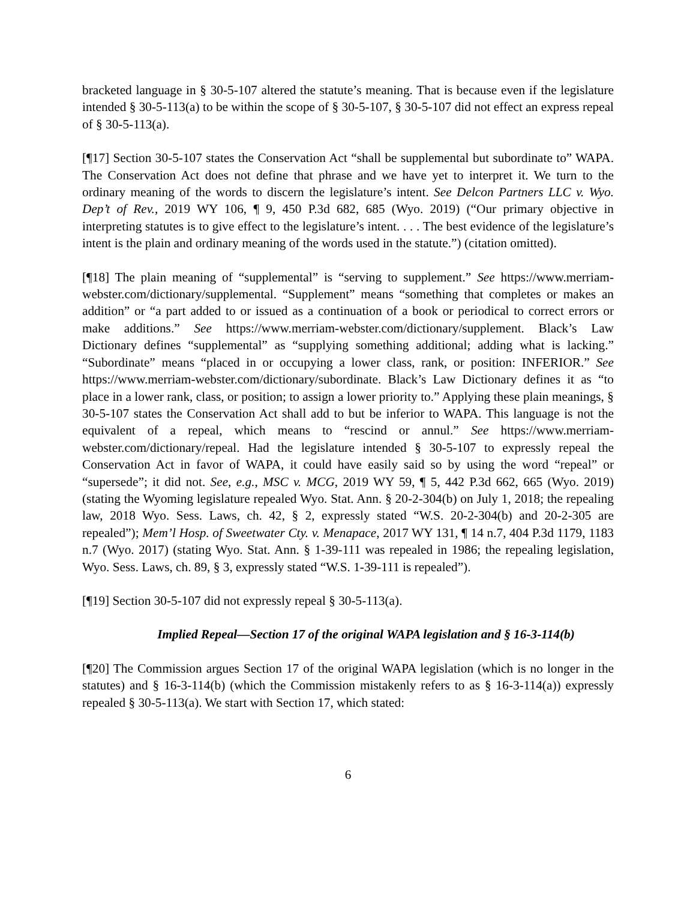bracketed language in § 30-5-107 altered the statute’s meaning. That is because even if the legislature intended § 30-5-113(a) to be within the scope of § 30-5-107, § 30-5-107 did not effect an express repeal of § 30-5-113(a).
[¶17] Section 30-5-107 states the Conservation Act “shall be supplemental but subordinate to” WAPA. The Conservation Act does not define that phrase and we have yet to interpret it. We turn to the ordinary meaning of the words to discern the legislature’s intent. See Delcon Partners LLC v. Wyo. Dep’t of Rev., 2019 WY 106, ¶ 9, 450 P.3d 682, 685 (Wyo. 2019) (“Our primary objective in interpreting statutes is to give effect to the legislature’s intent. . . . The best evidence of the legislature’s intent is the plain and ordinary meaning of the words used in the statute.”) (citation omitted).
[¶18] The plain meaning of “supplemental” is “serving to supplement.” See https://www.merriam-webster.com/dictionary/supplemental. “Supplement” means “something that completes or makes an addition” or “a part added to or issued as a continuation of a book or periodical to correct errors or make additions.” See https://www.merriam-webster.com/dictionary/supplement. Black’s Law Dictionary defines “supplemental” as “supplying something additional; adding what is lacking.” “Subordinate” means “placed in or occupying a lower class, rank, or position: INFERIOR.” See https://www.merriam-webster.com/dictionary/subordinate. Black’s Law Dictionary defines it as “to place in a lower rank, class, or position; to assign a lower priority to.” Applying these plain meanings, § 30-5-107 states the Conservation Act shall add to but be inferior to WAPA. This language is not the equivalent of a repeal, which means to “rescind or annul.” See https://www.merriam-webster.com/dictionary/repeal. Had the legislature intended § 30-5-107 to expressly repeal the Conservation Act in favor of WAPA, it could have easily said so by using the word “repeal” or “supersede”; it did not. See, e.g., MSC v. MCG, 2019 WY 59, ¶ 5, 442 P.3d 662, 665 (Wyo. 2019) (stating the Wyoming legislature repealed Wyo. Stat. Ann. § 20-2-304(b) on July 1, 2018; the repealing law, 2018 Wyo. Sess. Laws, ch. 42, § 2, expressly stated “W.S. 20-2-304(b) and 20-2-305 are repealed”); Mem’l Hosp. of Sweetwater Cty. v. Menapace, 2017 WY 131, ¶ 14 n.7, 404 P.3d 1179, 1183 n.7 (Wyo. 2017) (stating Wyo. Stat. Ann. § 1-39-111 was repealed in 1986; the repealing legislation, Wyo. Sess. Laws, ch. 89, § 3, expressly stated “W.S. 1-39-111 is repealed”).
[¶19] Section 30-5-107 did not expressly repeal § 30-5-113(a).
Implied Repeal—Section 17 of the original WAPA legislation and § 16-3-114(b)
[¶20] The Commission argues Section 17 of the original WAPA legislation (which is no longer in the statutes) and § 16-3-114(b) (which the Commission mistakenly refers to as § 16-3-114(a)) expressly repealed § 30-5-113(a). We start with Section 17, which stated:
6